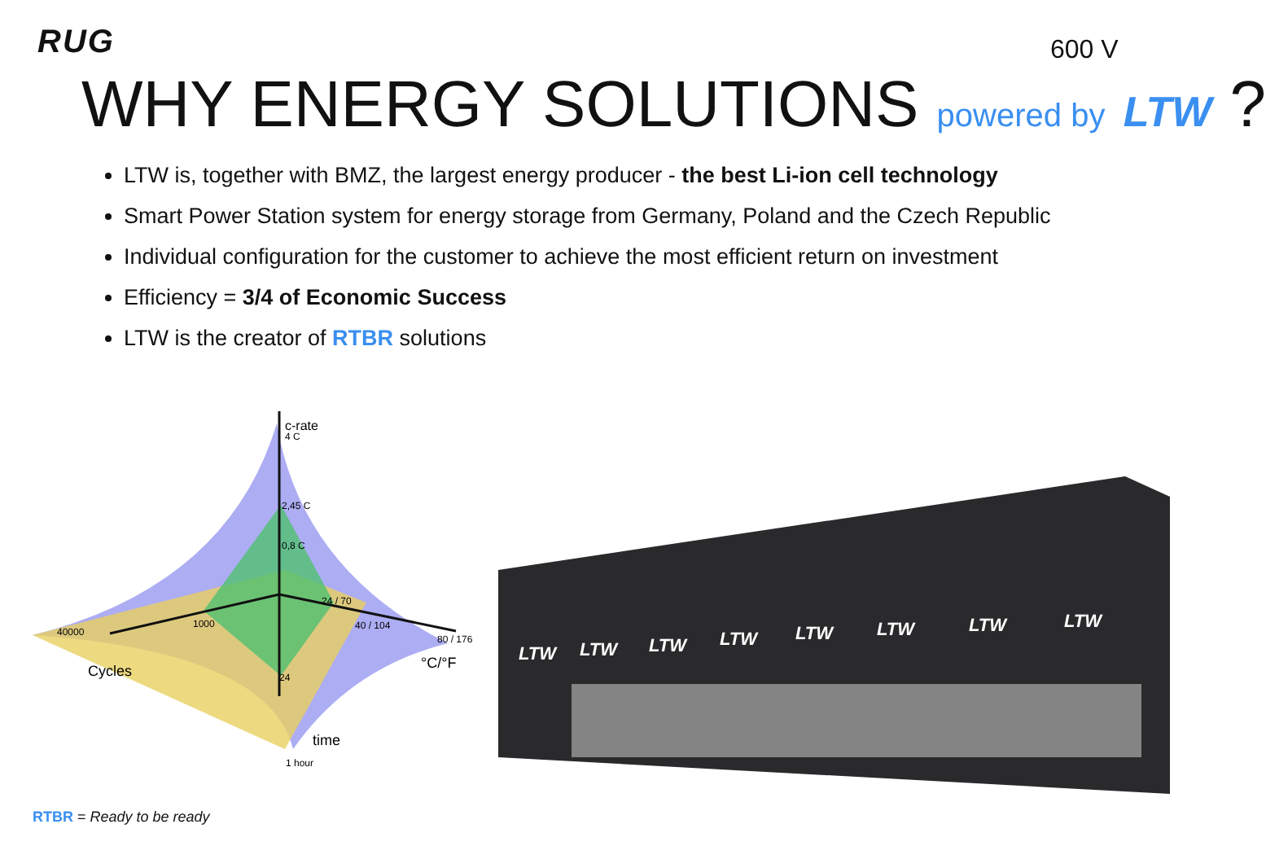RUG 600 V
WHY ENERGY SOLUTIONS powered by LTW ?
LTW is, together with BMZ, the largest energy producer - the best Li-ion cell technology
Smart Power Station system for energy storage from Germany, Poland and the Czech Republic
Individual configuration for the customer to achieve the most efficient return on investment
Efficiency = 3/4 of Economic Success
LTW is the creator of RTBR solutions
c-rate
4 C
2,45 C
0,8 C
24 / 70
40 / 104
80 / 176
°C/°F
40000
1000
Cycles
24
time
1 hour
LTW
LTW
LTW
LTW
LTW
LTW
LTW
LTW
RTBR = Ready to be ready